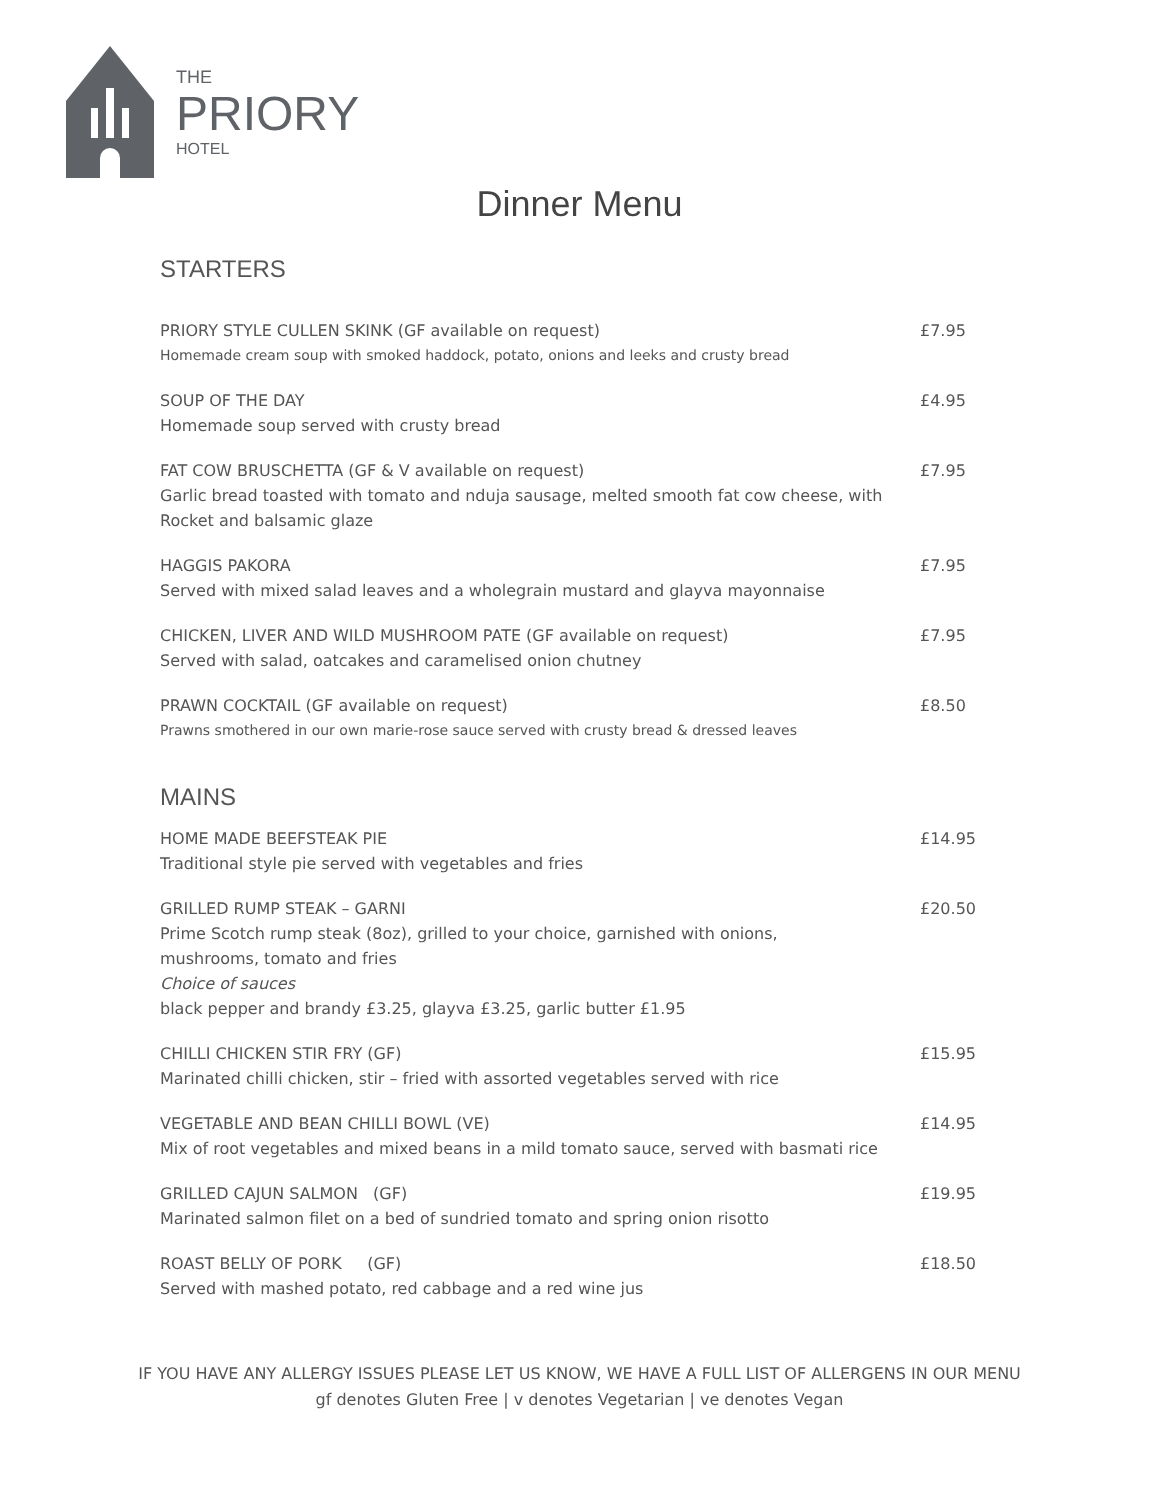THE
PRIORY
HOTEL
Dinner Menu
STARTERS
PRIORY STYLE CULLEN SKINK (GF available on request) £7.95
Homemade cream soup with smoked haddock, potato, onions and leeks and crusty bread
SOUP OF THE DAY £4.95
Homemade soup served with crusty bread
FAT COW BRUSCHETTA (GF & V available on request) £7.95
Garlic bread toasted with tomato and nduja sausage, melted smooth fat cow cheese, with Rocket and balsamic glaze
HAGGIS PAKORA £7.95
Served with mixed salad leaves and a wholegrain mustard and glayva mayonnaise
CHICKEN, LIVER AND WILD MUSHROOM PATE (GF available on request) £7.95
Served with salad, oatcakes and caramelised onion chutney
PRAWN COCKTAIL (GF available on request) £8.50
Prawns smothered in our own marie-rose sauce served with crusty bread & dressed leaves
MAINS
HOME MADE BEEFSTEAK PIE £14.95
Traditional style pie served with vegetables and fries
GRILLED RUMP STEAK – GARNI £20.50
Prime Scotch rump steak (8oz), grilled to your choice, garnished with onions,
mushrooms, tomato and fries
Choice of sauces
black pepper and brandy £3.25, glayva £3.25, garlic butter £1.95
CHILLI CHICKEN STIR FRY (GF) £15.95
Marinated chilli chicken, stir – fried with assorted vegetables served with rice
VEGETABLE AND BEAN CHILLI BOWL (VE) £14.95
Mix of root vegetables and mixed beans in a mild tomato sauce, served with basmati rice
GRILLED CAJUN SALMON (GF) £19.95
Marinated salmon filet on a bed of sundried tomato and spring onion risotto
ROAST BELLY OF PORK (GF) £18.50
Served with mashed potato, red cabbage and a red wine jus
IF YOU HAVE ANY ALLERGY ISSUES PLEASE LET US KNOW, WE HAVE A FULL LIST OF ALLERGENS IN OUR MENU
gf denotes Gluten Free | v denotes Vegetarian | ve denotes Vegan